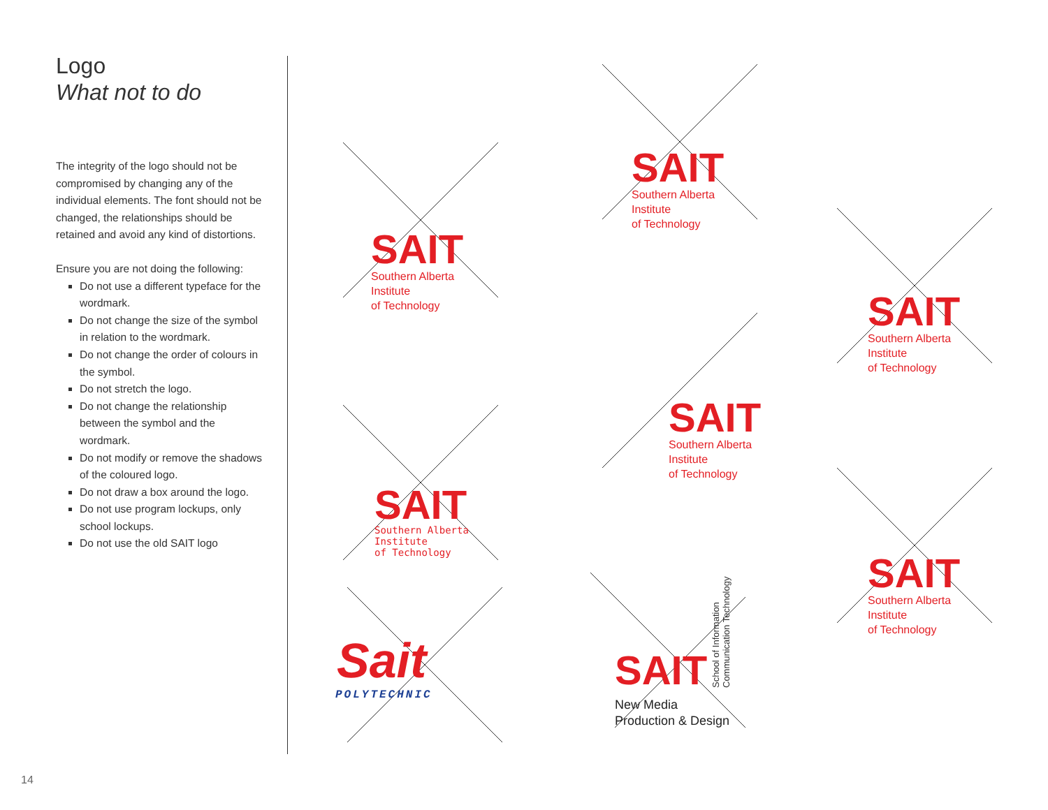Logo
What not to do
The integrity of the logo should not be compromised by changing any of the individual elements. The font should not be changed, the relationships should be retained and avoid any kind of distortions.
Ensure you are not doing the following:
Do not use a different typeface for the wordmark.
Do not change the size of the symbol in relation to the wordmark.
Do not change the order of colours in the symbol.
Do not stretch the logo.
Do not change the relationship between the symbol and the wordmark.
Do not modify or remove the shadows of the coloured logo.
Do not draw a box around the logo.
Do not use program lockups, only school lockups.
Do not use the old SAIT logo
SAIT
Southern Alberta
Institute
of Technology
SAIT
Southern Alberta
Institute
of Technology
SAIT
Southern Alberta
Institute
of Technology
SAIT
Southern Alberta
Institute
of Technology
SAIT
Southern Alberta
Institute
of Technology
SAIT
Southern Alberta
Institute
of Technology
Sait
POLYTECHNIC
SAIT
New Media
Production & Design
School of Information
Communication Technology
14